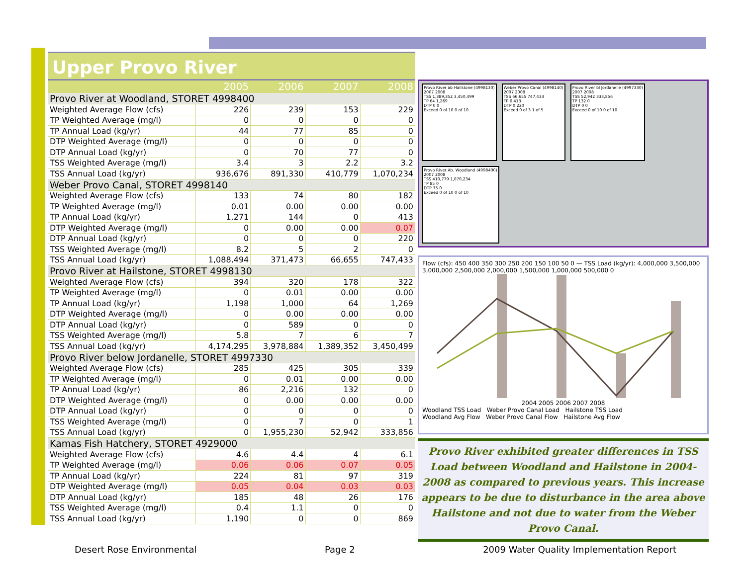Upper Provo River
| | 2005 | 2006 | 2007 | 2008 |
| --- | --- | --- | --- | --- |
| Provo River at Woodland, STORET 4998400 | | | | |
| Weighted Average Flow (cfs) | 226 | 239 | 153 | 229 |
| TP Weighted Average (mg/l) | 0 | 0 | 0 | 0 |
| TP Annual Load (kg/yr) | 44 | 77 | 85 | 0 |
| DTP Weighted Average (mg/l) | 0 | 0 | 0 | 0 |
| DTP Annual Load (kg/yr) | 0 | 70 | 77 | 0 |
| TSS Weighted Average (mg/l) | 3.4 | 3 | 2.2 | 3.2 |
| TSS Annual Load (kg/yr) | 936,676 | 891,330 | 410,779 | 1,070,234 |
| Weber Provo Canal, STORET 4998140 | | | | |
| Weighted Average Flow (cfs) | 133 | 74 | 80 | 182 |
| TP Weighted Average (mg/l) | 0.01 | 0.00 | 0.00 | 0.00 |
| TP Annual Load (kg/yr) | 1,271 | 144 | 0 | 413 |
| DTP Weighted Average (mg/l) | 0 | 0.00 | 0.00 | 0.07 |
| DTP Annual Load (kg/yr) | 0 | 0 | 0 | 220 |
| TSS Weighted Average (mg/l) | 8.2 | 5 | 2 | 0 |
| TSS Annual Load (kg/yr) | 1,088,494 | 371,473 | 66,655 | 747,433 |
| Provo River at Hailstone, STORET 4998130 | | | | |
| Weighted Average Flow (cfs) | 394 | 320 | 178 | 322 |
| TP Weighted Average (mg/l) | 0 | 0.01 | 0.00 | 0.00 |
| TP Annual Load (kg/yr) | 1,198 | 1,000 | 64 | 1,269 |
| DTP Weighted Average (mg/l) | 0 | 0.00 | 0.00 | 0.00 |
| DTP Annual Load (kg/yr) | 0 | 589 | 0 | 0 |
| TSS Weighted Average (mg/l) | 5.8 | 7 | 6 | 7 |
| TSS Annual Load (kg/yr) | 4,174,295 | 3,978,884 | 1,389,352 | 3,450,499 |
| Provo River below Jordanelle, STORET 4997330 | | | | |
| Weighted Average Flow (cfs) | 285 | 425 | 305 | 339 |
| TP Weighted Average (mg/l) | 0 | 0.01 | 0.00 | 0.00 |
| TP Annual Load (kg/yr) | 86 | 2,216 | 132 | 0 |
| DTP Weighted Average (mg/l) | 0 | 0.00 | 0.00 | 0.00 |
| DTP Annual Load (kg/yr) | 0 | 0 | 0 | 0 |
| TSS Weighted Average (mg/l) | 0 | 7 | 0 | 1 |
| TSS Annual Load (kg/yr) | 0 | 1,955,230 | 52,942 | 333,856 |
| Kamas Fish Hatchery, STORET 4929000 | | | | |
| Weighted Average Flow (cfs) | 4.6 | 4.4 | 4 | 6.1 |
| TP Weighted Average (mg/l) | 0.06 | 0.06 | 0.07 | 0.05 |
| TP Annual Load (kg/yr) | 224 | 81 | 97 | 319 |
| DTP Weighted Average (mg/l) | 0.05 | 0.04 | 0.03 | 0.03 |
| DTP Annual Load (kg/yr) | 185 | 48 | 26 | 176 |
| TSS Weighted Average (mg/l) | 0.4 | 1.1 | 0 | 0 |
| TSS Annual Load (kg/yr) | 1,190 | 0 | 0 | 869 |
Provo River ab Hailstone (4998130)
2007 2008
TSS 1,389,352 3,450,499
TP 64 1,269
DTP 0 0
Exceed 0 of 10 0 of 10
Weber Provo Canal (4998140)
2007 2008
TSS 66,655 747,433
TP 0 413
DTP 0 220
Exceed 0 of 3 1 of 5
Provo River bl Jordanelle (4997330)
2007 2008
TSS 52,942 333,856
TP 132 0
DTP 0 0
Exceed 0 of 10 0 of 10
Provo River Ab. Woodland (4998400)
2007 2008
TSS 410,779 1,070,234
TP 85 0
DTP 75 0
Exceed 0 of 10 0 of 10
Flow (cfs): 450 400 350 300 250 200 150 100 50 0 — TSS Load (kg/yr): 4,000,000 3,500,000 3,000,000 2,500,000 2,000,000 1,500,000 1,000,000 500,000 0
2004 2005 2006 2007 2008
Woodland TSS Load Weber Provo Canal Load Hailstone TSS Load
Woodland Avg Flow Weber Provo Canal Flow Hailstone Avg Flow
Provo River exhibited greater differences in TSS Load between Woodland and Hailstone in 2004-2008 as compared to previous years. This increase appears to be due to disturbance in the area above Hailstone and not due to water from the Weber Provo Canal.
Desert Rose Environmental Page 2 2009 Water Quality Implementation Report